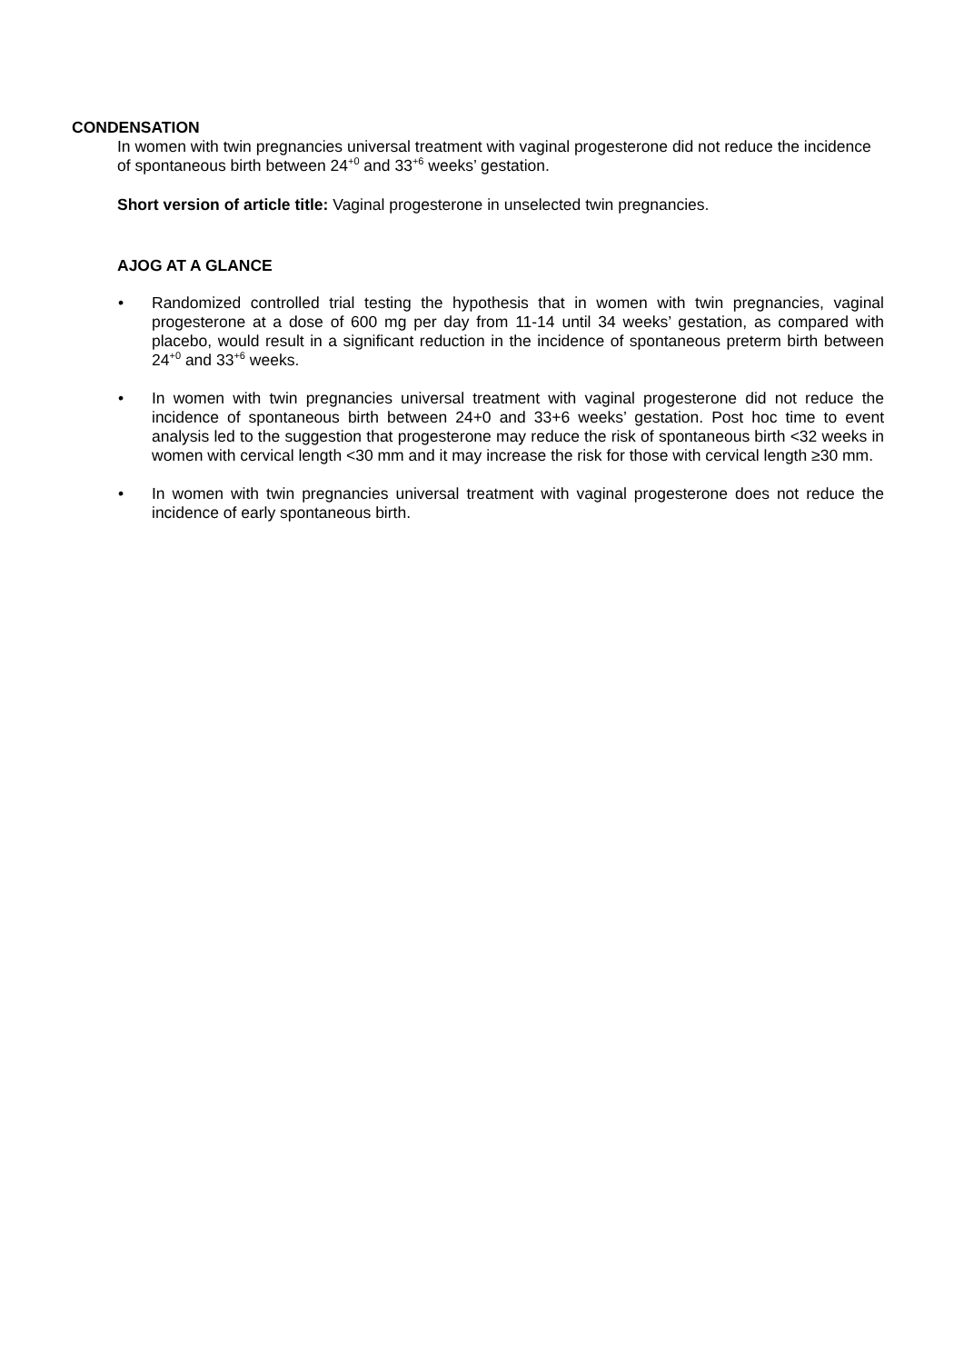CONDENSATION
In women with twin pregnancies universal treatment with vaginal progesterone did not reduce the incidence of spontaneous birth between 24<sup>+0</sup> and 33<sup>+6</sup> weeks’ gestation.
Short version of article title: Vaginal progesterone in unselected twin pregnancies.
AJOG AT A GLANCE
• Randomized controlled trial testing the hypothesis that in women with twin pregnancies, vaginal progesterone at a dose of 600 mg per day from 11-14 until 34 weeks’ gestation, as compared with placebo, would result in a significant reduction in the incidence of spontaneous preterm birth between 24<sup>+0</sup> and 33<sup>+6</sup> weeks.
• In women with twin pregnancies universal treatment with vaginal progesterone did not reduce the incidence of spontaneous birth between 24+0 and 33+6 weeks’ gestation. Post hoc time to event analysis led to the suggestion that progesterone may reduce the risk of spontaneous birth <32 weeks in women with cervical length <30 mm and it may increase the risk for those with cervical length ≥30 mm.
• In women with twin pregnancies universal treatment with vaginal progesterone does not reduce the incidence of early spontaneous birth.